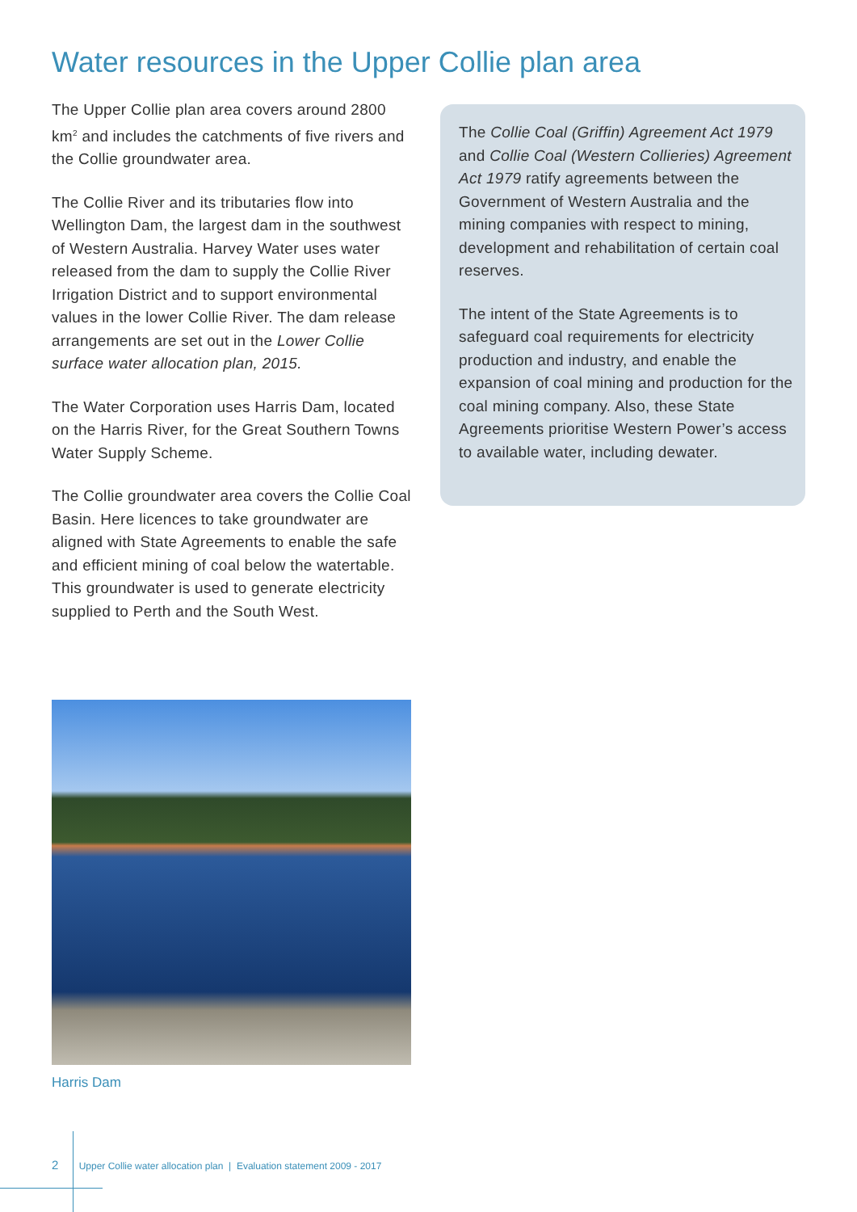Water resources in the Upper Collie plan area
The Upper Collie plan area covers around 2800 km<sup>2</sup> and includes the catchments of five rivers and the Collie groundwater area.
The Collie River and its tributaries flow into Wellington Dam, the largest dam in the southwest of Western Australia. Harvey Water uses water released from the dam to supply the Collie River Irrigation District and to support environmental values in the lower Collie River. The dam release arrangements are set out in the Lower Collie surface water allocation plan, 2015.
The Water Corporation uses Harris Dam, located on the Harris River, for the Great Southern Towns Water Supply Scheme.
The Collie groundwater area covers the Collie Coal Basin. Here licences to take groundwater are aligned with State Agreements to enable the safe and efficient mining of coal below the watertable. This groundwater is used to generate electricity supplied to Perth and the South West.
The Collie Coal (Griffin) Agreement Act 1979 and Collie Coal (Western Collieries) Agreement Act 1979 ratify agreements between the Government of Western Australia and the mining companies with respect to mining, development and rehabilitation of certain coal reserves.
The intent of the State Agreements is to safeguard coal requirements for electricity production and industry, and enable the expansion of coal mining and production for the coal mining company. Also, these State Agreements prioritise Western Power’s access to available water, including dewater.
Harris Dam
2 Upper Collie water allocation plan | Evaluation statement 2009 - 2017